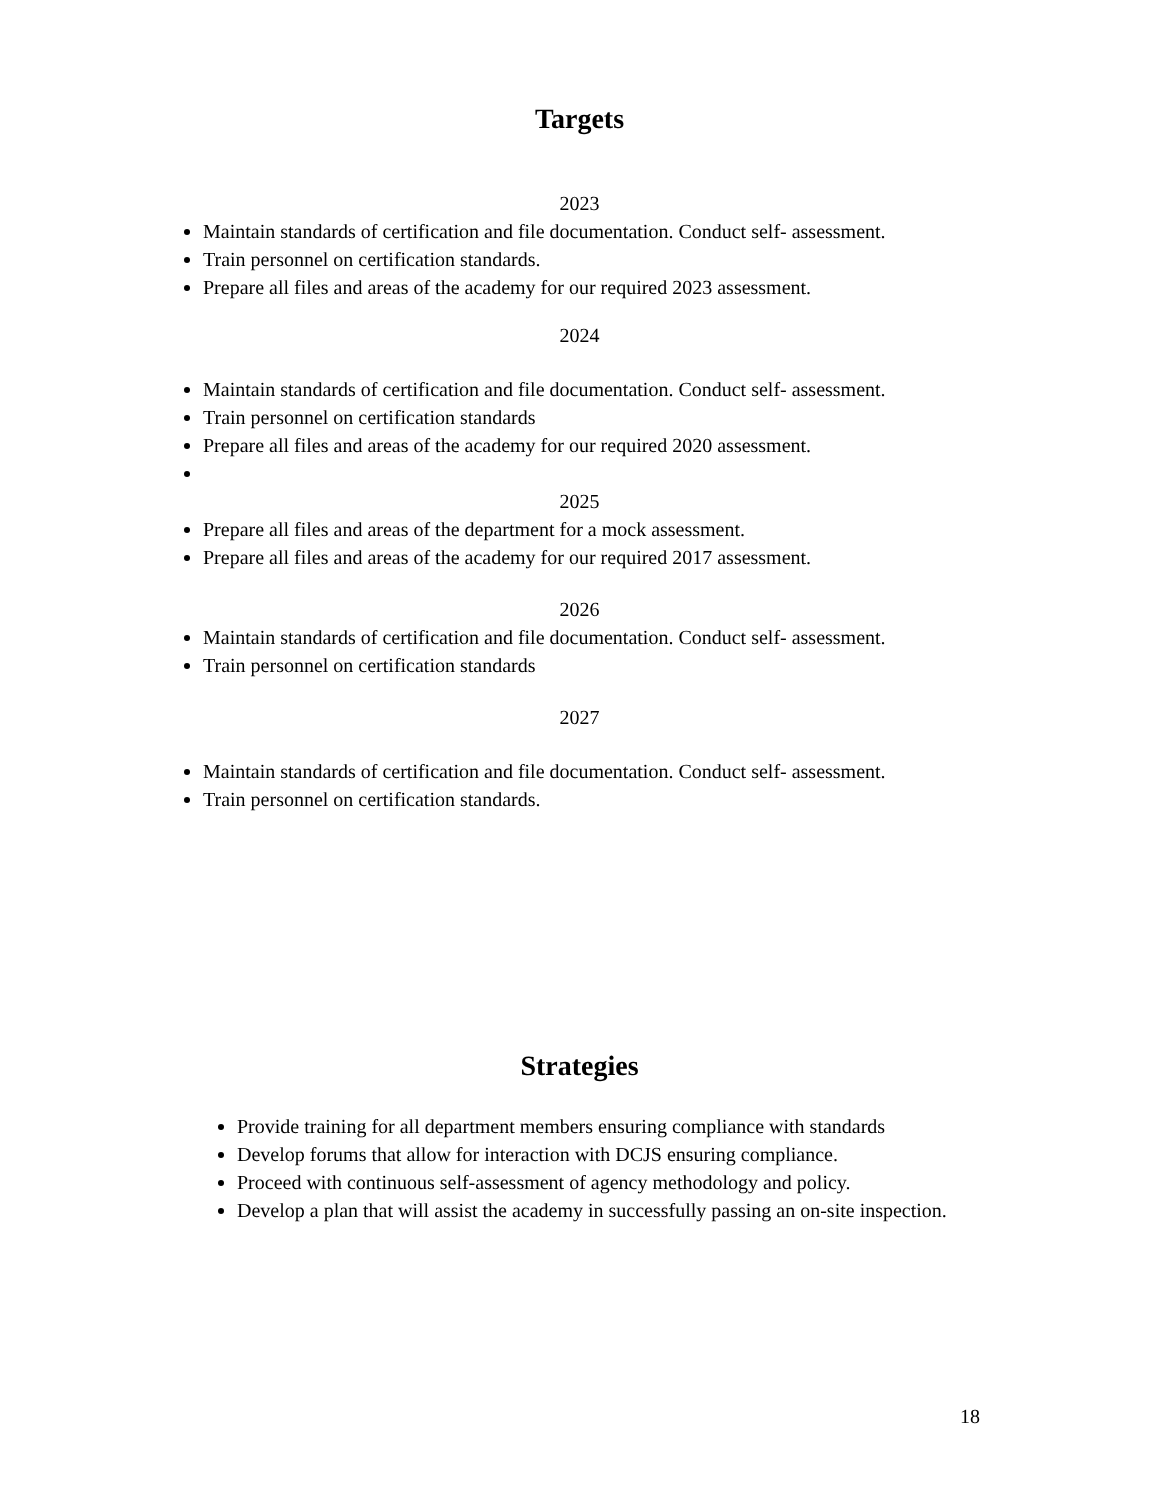Targets
2023
Maintain standards of certification and file documentation. Conduct self- assessment.
Train personnel on certification standards.
Prepare all files and areas of the academy for our required 2023 assessment.
2024
Maintain standards of certification and file documentation. Conduct self- assessment.
Train personnel on certification standards
Prepare all files and areas of the academy for our required 2020 assessment.
2025
Prepare all files and areas of the department for a mock assessment.
Prepare all files and areas of the academy for our required 2017 assessment.
2026
Maintain standards of certification and file documentation. Conduct self- assessment.
Train personnel on certification standards
2027
Maintain standards of certification and file documentation. Conduct self- assessment.
Train personnel on certification standards.
Strategies
Provide training for all department members ensuring compliance with standards
Develop forums that allow for interaction with DCJS ensuring compliance.
Proceed with continuous self-assessment of agency methodology and policy.
Develop a plan that will assist the academy in successfully passing an on-site inspection.
18